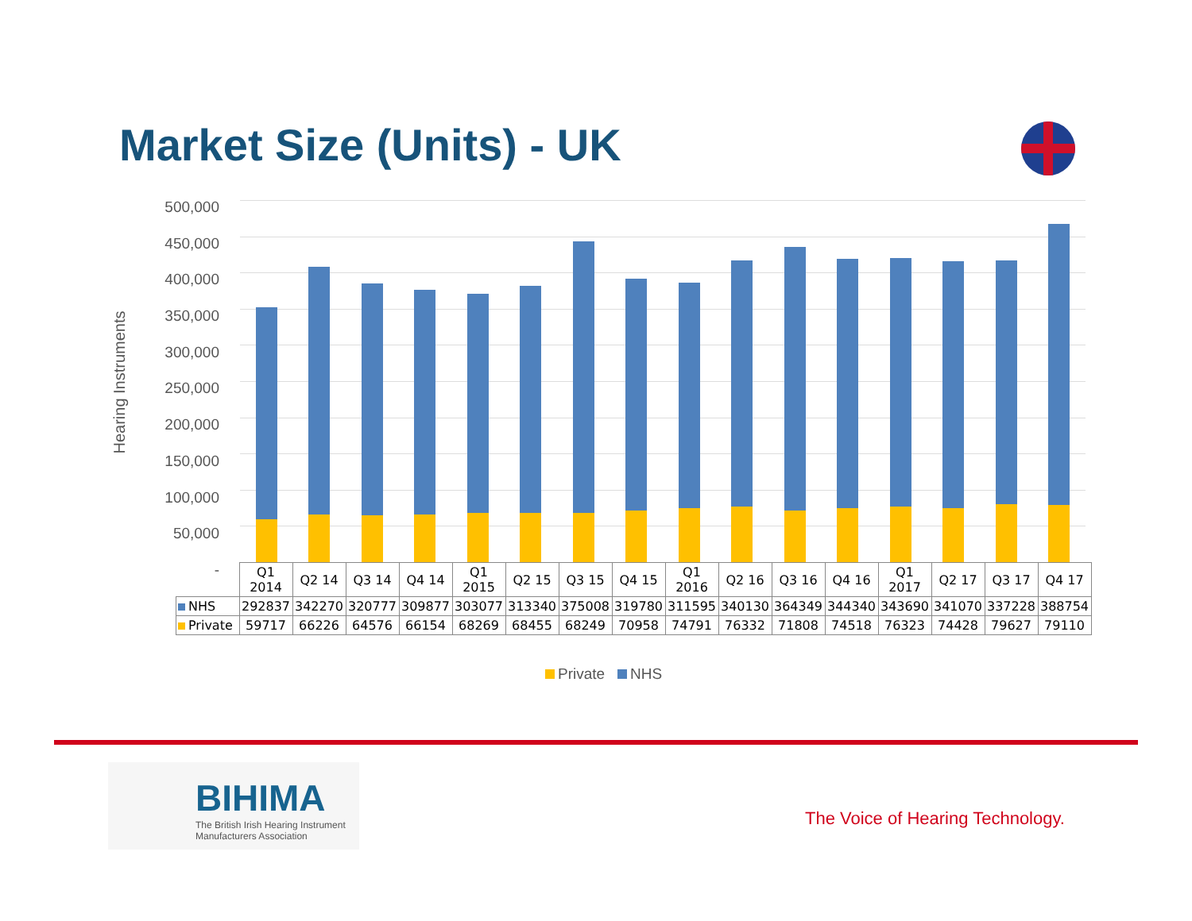Market Size (Units) - UK
Hearing Instruments
500,000
450,000
400,000
350,000
300,000
250,000
200,000
150,000
100,000
50,000
-
| | Q1 2014 | Q2 14 | Q3 14 | Q4 14 | Q1 2015 | Q2 15 | Q3 15 | Q4 15 | Q1 2016 | Q2 16 | Q3 16 | Q4 16 | Q1 2017 | Q2 17 | Q3 17 | Q4 17 |
| --- | --- | --- | --- | --- | --- | --- | --- | --- | --- | --- | --- | --- | --- | --- | --- | --- |
| NHS | 292837 | 342270 | 320777 | 309877 | 303077 | 313340 | 375008 | 319780 | 311595 | 340130 | 364349 | 344340 | 343690 | 341070 | 337228 | 388754 |
| Private | 59717 | 66226 | 64576 | 66154 | 68269 | 68455 | 68249 | 70958 | 74791 | 76332 | 71808 | 74518 | 76323 | 74428 | 79627 | 79110 |
Private NHS
BIHIMA
The British Irish Hearing Instrument
Manufacturers Association
The Voice of Hearing Technology.